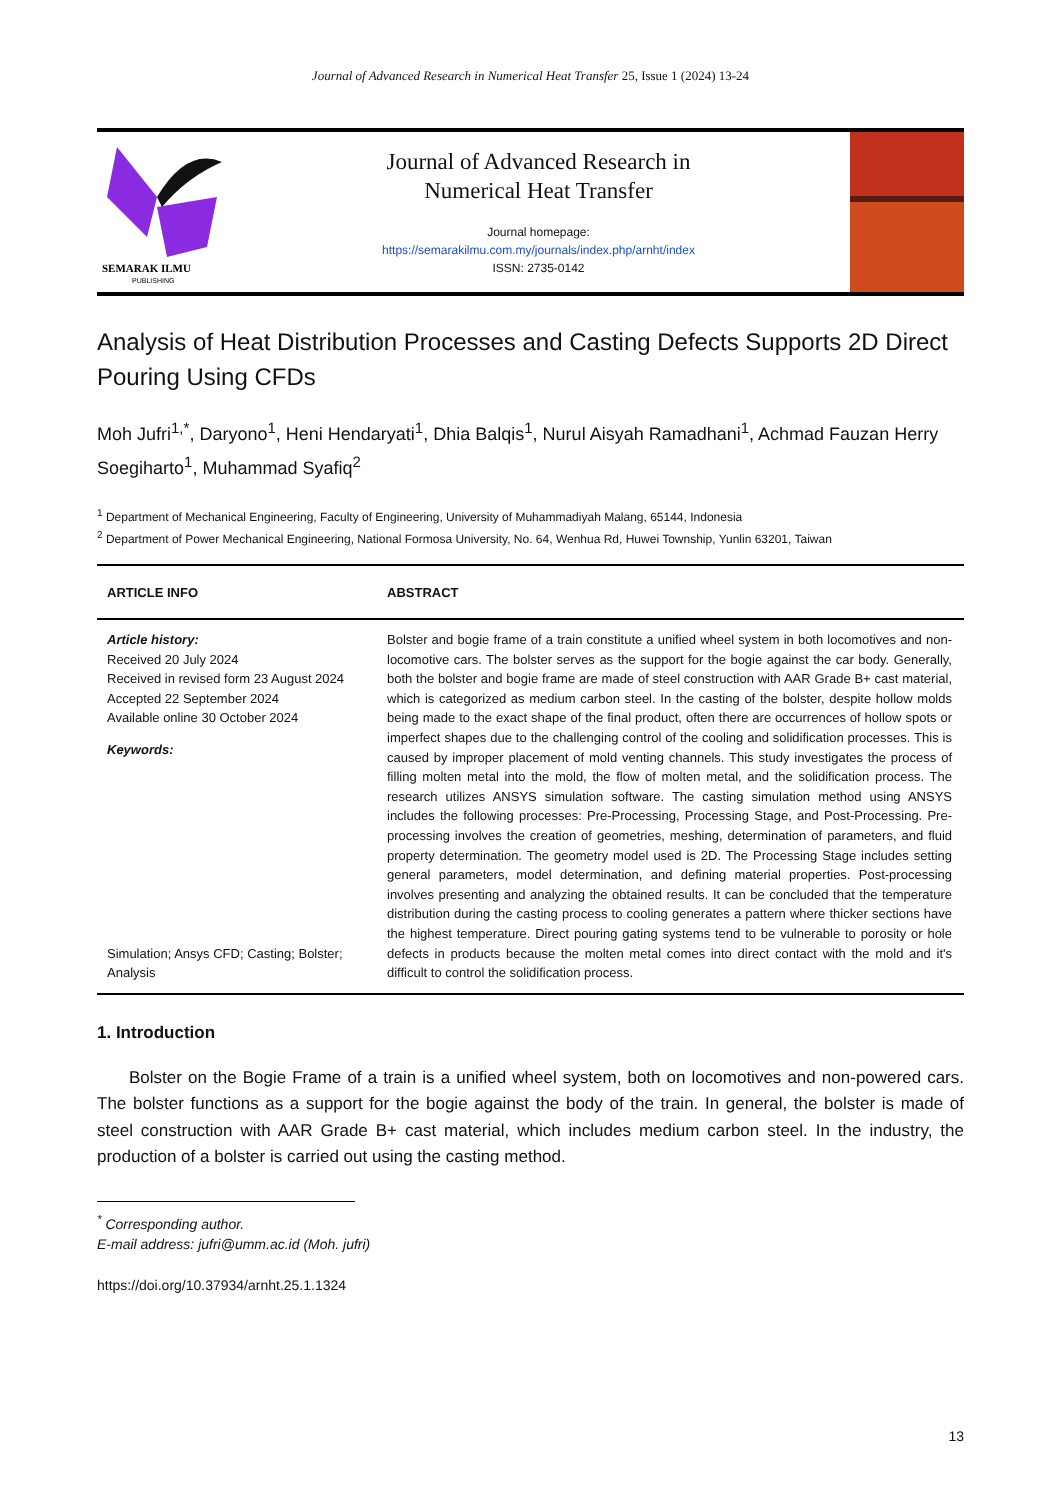Journal of Advanced Research in Numerical Heat Transfer 25, Issue 1 (2024) 13-24
SEMARAK ILMU
PUBLISHING
Journal of Advanced Research in
Numerical Heat Transfer
Journal homepage:
https://semarakilmu.com.my/journals/index.php/arnht/index
ISSN: 2735-0142
Analysis of Heat Distribution Processes and Casting Defects Supports 2D Direct Pouring Using CFDs
Moh Jufri<sup>1,*</sup>, Daryono<sup>1</sup>, Heni Hendaryati<sup>1</sup>, Dhia Balqis<sup>1</sup>, Nurul Aisyah Ramadhani<sup>1</sup>, Achmad Fauzan Herry Soegiharto<sup>1</sup>, Muhammad Syafiq<sup>2</sup>
<sup>1</sup> Department of Mechanical Engineering, Faculty of Engineering, University of Muhammadiyah Malang, 65144, Indonesia
<sup>2</sup> Department of Power Mechanical Engineering, National Formosa University, No. 64, Wenhua Rd, Huwei Township, Yunlin 63201, Taiwan
ARTICLE INFO ABSTRACT
Article history:
Received 20 July 2024
Received in revised form 23 August 2024
Accepted 22 September 2024
Available online 30 October 2024
Keywords:
Simulation; Ansys CFD; Casting; Bolster; Analysis
Bolster and bogie frame of a train constitute a unified wheel system in both locomotives and non-locomotive cars. The bolster serves as the support for the bogie against the car body. Generally, both the bolster and bogie frame are made of steel construction with AAR Grade B+ cast material, which is categorized as medium carbon steel. In the casting of the bolster, despite hollow molds being made to the exact shape of the final product, often there are occurrences of hollow spots or imperfect shapes due to the challenging control of the cooling and solidification processes. This is caused by improper placement of mold venting channels. This study investigates the process of filling molten metal into the mold, the flow of molten metal, and the solidification process. The research utilizes ANSYS simulation software. The casting simulation method using ANSYS includes the following processes: Pre-Processing, Processing Stage, and Post-Processing. Pre-processing involves the creation of geometries, meshing, determination of parameters, and fluid property determination. The geometry model used is 2D. The Processing Stage includes setting general parameters, model determination, and defining material properties. Post-processing involves presenting and analyzing the obtained results. It can be concluded that the temperature distribution during the casting process to cooling generates a pattern where thicker sections have the highest temperature. Direct pouring gating systems tend to be vulnerable to porosity or hole defects in products because the molten metal comes into direct contact with the mold and it's difficult to control the solidification process.
1. Introduction
Bolster on the Bogie Frame of a train is a unified wheel system, both on locomotives and non-powered cars. The bolster functions as a support for the bogie against the body of the train. In general, the bolster is made of steel construction with AAR Grade B+ cast material, which includes medium carbon steel. In the industry, the production of a bolster is carried out using the casting method.
<sup>*</sup> Corresponding author.
E-mail address: jufri@umm.ac.id (Moh. jufri)
https://doi.org/10.37934/arnht.25.1.1324
13